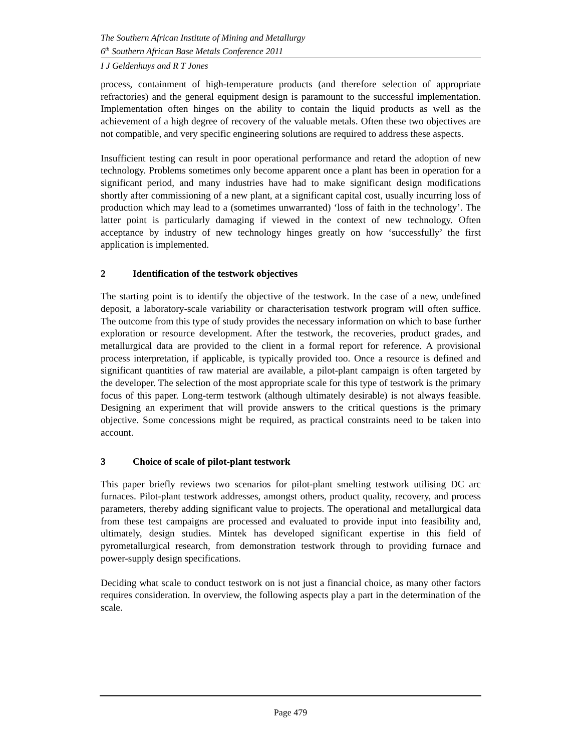The Southern African Institute of Mining and Metallurgy
6<sup>th</sup> Southern African Base Metals Conference 2011
I J Geldenhuys and R T Jones
process, containment of high-temperature products (and therefore selection of appropriate refractories) and the general equipment design is paramount to the successful implementation. Implementation often hinges on the ability to contain the liquid products as well as the achievement of a high degree of recovery of the valuable metals. Often these two objectives are not compatible, and very specific engineering solutions are required to address these aspects.
Insufficient testing can result in poor operational performance and retard the adoption of new technology. Problems sometimes only become apparent once a plant has been in operation for a significant period, and many industries have had to make significant design modifications shortly after commissioning of a new plant, at a significant capital cost, usually incurring loss of production which may lead to a (sometimes unwarranted) ‘loss of faith in the technology’. The latter point is particularly damaging if viewed in the context of new technology. Often acceptance by industry of new technology hinges greatly on how ‘successfully’ the first application is implemented.
2 Identification of the testwork objectives
The starting point is to identify the objective of the testwork. In the case of a new, undefined deposit, a laboratory-scale variability or characterisation testwork program will often suffice. The outcome from this type of study provides the necessary information on which to base further exploration or resource development. After the testwork, the recoveries, product grades, and metallurgical data are provided to the client in a formal report for reference. A provisional process interpretation, if applicable, is typically provided too. Once a resource is defined and significant quantities of raw material are available, a pilot-plant campaign is often targeted by the developer. The selection of the most appropriate scale for this type of testwork is the primary focus of this paper. Long-term testwork (although ultimately desirable) is not always feasible. Designing an experiment that will provide answers to the critical questions is the primary objective. Some concessions might be required, as practical constraints need to be taken into account.
3 Choice of scale of pilot-plant testwork
This paper briefly reviews two scenarios for pilot-plant smelting testwork utilising DC arc furnaces. Pilot-plant testwork addresses, amongst others, product quality, recovery, and process parameters, thereby adding significant value to projects. The operational and metallurgical data from these test campaigns are processed and evaluated to provide input into feasibility and, ultimately, design studies. Mintek has developed significant expertise in this field of pyrometallurgical research, from demonstration testwork through to providing furnace and power-supply design specifications.
Deciding what scale to conduct testwork on is not just a financial choice, as many other factors requires consideration. In overview, the following aspects play a part in the determination of the scale.
Page 479